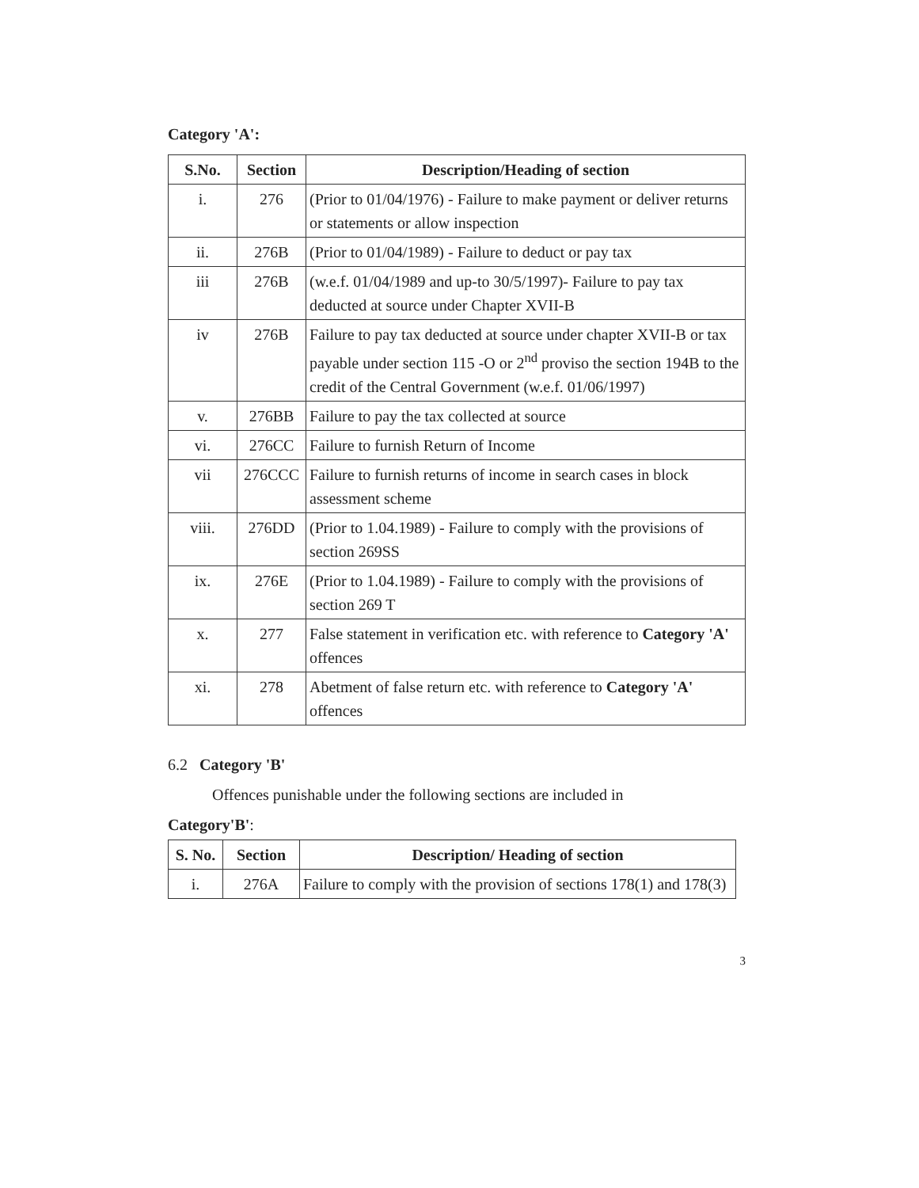Category 'A':
| S.No. | Section | Description/Heading of section |
| --- | --- | --- |
| i. | 276 | (Prior to 01/04/1976) - Failure to make payment or deliver returns or statements or allow inspection |
| ii. | 276B | (Prior to 01/04/1989) - Failure to deduct or pay tax |
| iii | 276B | (w.e.f. 01/04/1989 and up-to 30/5/1997)- Failure to pay tax deducted at source under Chapter XVII-B |
| iv | 276B | Failure to pay tax deducted at source under chapter XVII-B or tax payable under section 115 -O or 2<sup>nd</sup> proviso the section 194B to the credit of the Central Government (w.e.f. 01/06/1997) |
| v. | 276BB | Failure to pay the tax collected at source |
| vi. | 276CC | Failure to furnish Return of Income |
| vii | 276CCC | Failure to furnish returns of income in search cases in block assessment scheme |
| viii. | 276DD | (Prior to 1.04.1989) - Failure to comply with the provisions of section 269SS |
| ix. | 276E | (Prior to 1.04.1989) - Failure to comply with the provisions of section 269 T |
| x. | 277 | False statement in verification etc. with reference to Category 'A' offences |
| xi. | 278 | Abetment of false return etc. with reference to Category 'A' offences |
6.2 Category 'B'
Offences punishable under the following sections are included in
Category'B':
| S. No. | Section | Description/ Heading of section |
| --- | --- | --- |
| i. | 276A | Failure to comply with the provision of sections 178(1) and 178(3) |
3